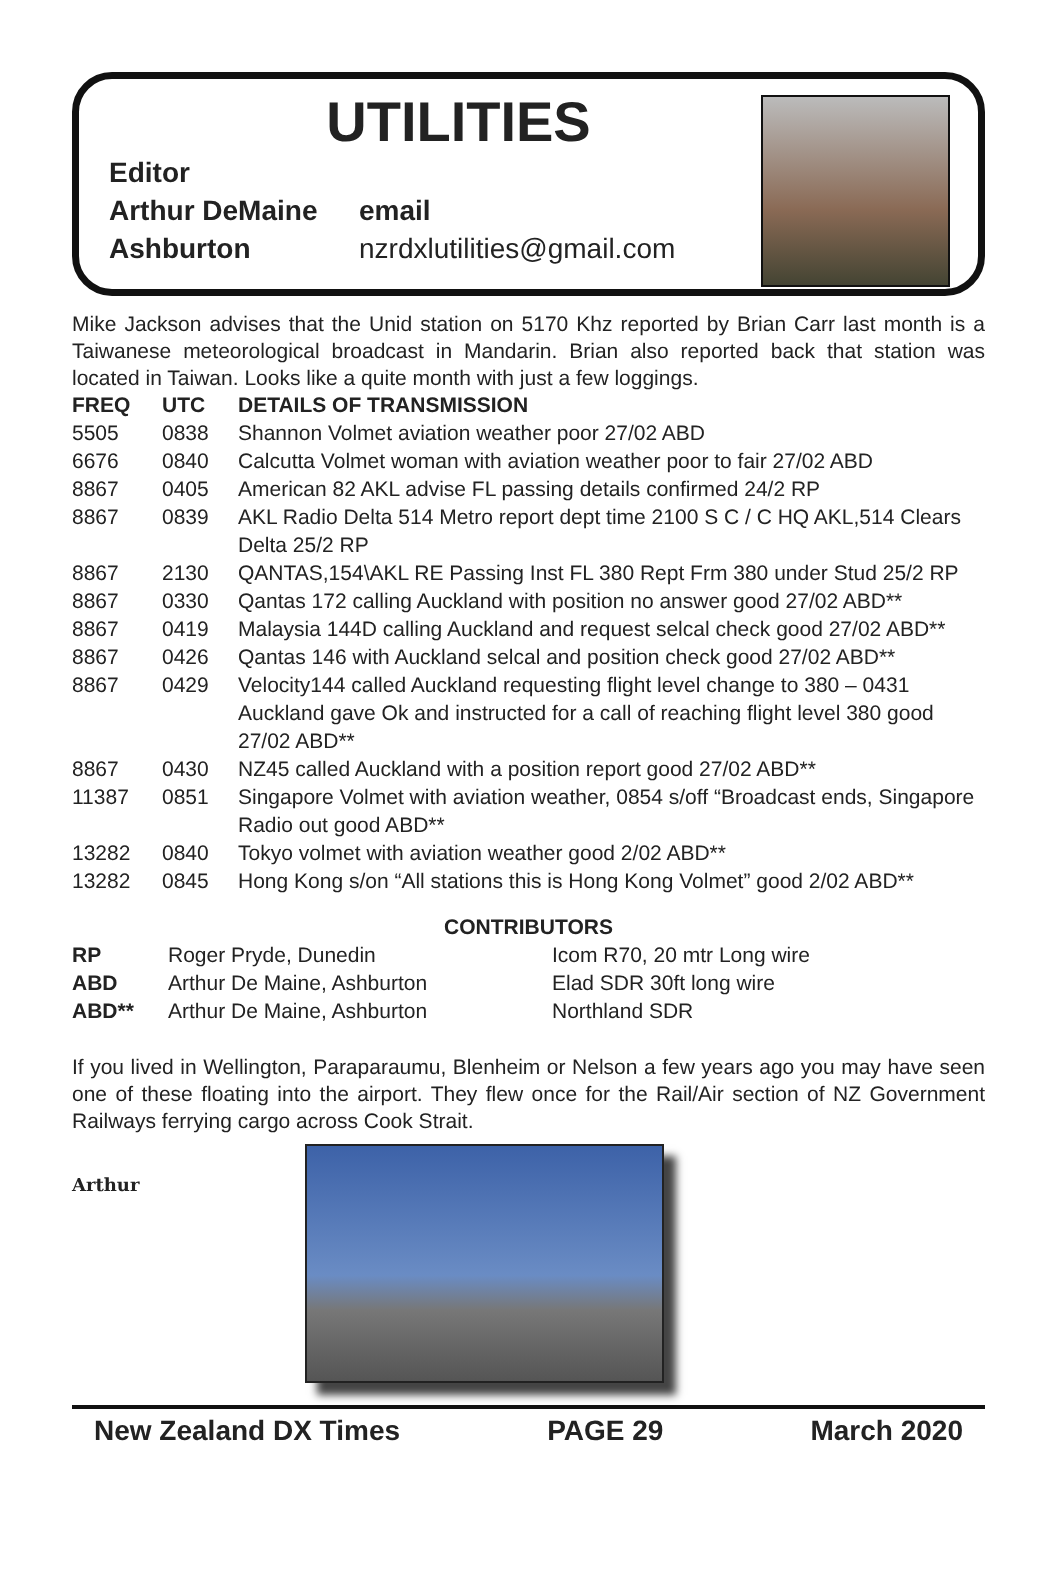UTILITIES
Editor
Arthur DeMaine email
Ashburton nzrdxlutilities@gmail.com
Mike Jackson advises that the Unid station on 5170 Khz reported by Brian Carr last month is a Taiwanese meteorological broadcast in Mandarin. Brian also reported back that station was located in Taiwan. Looks like a quite month with just a few loggings.
| FREQ | UTC | DETAILS OF TRANSMISSION |
| --- | --- | --- |
| 5505 | 0838 | Shannon Volmet aviation weather poor 27/02 ABD |
| 6676 | 0840 | Calcutta Volmet woman with aviation weather poor to fair 27/02 ABD |
| 8867 | 0405 | American 82 AKL advise FL passing details confirmed 24/2 RP |
| 8867 | 0839 | AKL Radio Delta 514 Metro report dept time 2100 S C / C HQ AKL,514 Clears Delta 25/2 RP |
| 8867 | 2130 | QANTAS,154\AKL RE Passing Inst FL 380 Rept Frm 380 under Stud 25/2 RP |
| 8867 | 0330 | Qantas 172 calling Auckland with position no answer good 27/02 ABD** |
| 8867 | 0419 | Malaysia 144D calling Auckland and request selcal check good 27/02 ABD** |
| 8867 | 0426 | Qantas 146 with Auckland selcal and position check good 27/02 ABD** |
| 8867 | 0429 | Velocity144 called Auckland requesting flight level change to 380 – 0431 Auckland gave Ok and instructed for a call of reaching flight level 380 good 27/02 ABD** |
| 8867 | 0430 | NZ45 called Auckland with a position report good 27/02 ABD** |
| 11387 | 0851 | Singapore Volmet with aviation weather, 0854 s/off “Broadcast ends, Singapore Radio out good ABD** |
| 13282 | 0840 | Tokyo volmet with aviation weather good 2/02 ABD** |
| 13282 | 0845 | Hong Kong s/on “All stations this is Hong Kong Volmet” good 2/02 ABD** |
CONTRIBUTORS
| RP | Roger Pryde, Dunedin | Icom R70, 20 mtr Long wire |
| ABD | Arthur De Maine, Ashburton | Elad SDR 30ft long wire |
| ABD** | Arthur De Maine, Ashburton | Northland SDR |
If you lived in Wellington, Paraparaumu, Blenheim or Nelson a few years ago you may have seen one of these floating into the airport. They flew once for the Rail/Air section of NZ Government Railways ferrying cargo across Cook Strait.
Arthur
New Zealand DX Times PAGE 29 March 2020